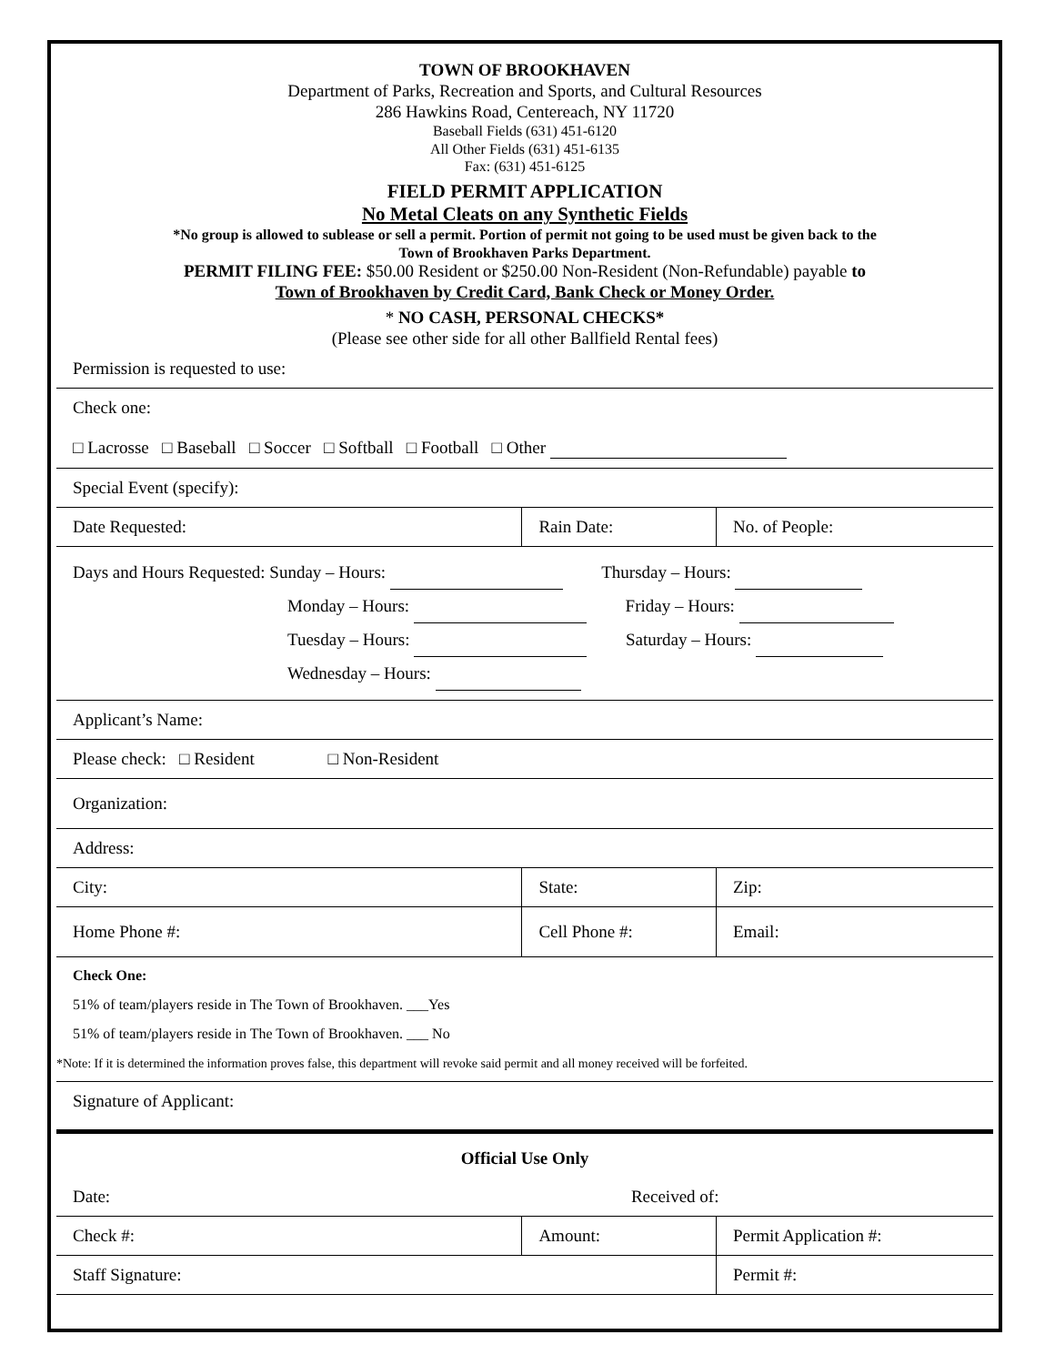TOWN OF BROOKHAVEN
Department of Parks, Recreation and Sports, and Cultural Resources
286 Hawkins Road, Centereach, NY 11720
Baseball Fields (631) 451-6120
All Other Fields (631) 451-6135
Fax: (631) 451-6125
FIELD PERMIT APPLICATION
No Metal Cleats on any Synthetic Fields
*No group is allowed to sublease or sell a permit. Portion of permit not going to be used must be given back to the
Town of Brookhaven Parks Department.
PERMIT FILING FEE: $50.00 Resident or $250.00 Non-Resident (Non-Refundable) payable to
Town of Brookhaven by Credit Card, Bank Check or Money Order.
* NO CASH, PERSONAL CHECKS*
(Please see other side for all other Ballfield Rental fees)
| Permission is requested to use: | | | | |
| Check one: □ Lacrosse □ Baseball □ Soccer □ Softball □ Football □ Other | | | | |
| Special Event (specify): | | | | |
| Date Requested: | | Rain Date: | | No. of People: |
| Days and Hours Requested: Sunday – Hours: Thursday – Hours: Monday – Hours: Friday – Hours: Tuesday – Hours: Saturday – Hours: Wednesday – Hours: | | | | |
| Applicant’s Name: | | | | |
| Please check: □ Resident □ Non-Resident | | | | |
| Organization: | | | | |
| Address: | | | | |
| City: | | | State: | Zip: |
| Home Phone #: | | Cell Phone #: | | Email: |
| Check One: 51% of team/players reside in The Town of Brookhaven. ___Yes 51% of team/players reside in The Town of Brookhaven. ___ No *Note: If it is determined the information proves false, this department will revoke said permit and all money received will be forfeited. | | | | |
| Signature of Applicant: | | | | |
| Official Use Only | | | | |
| Date: | Received of: | | | |
| Check #: | | Amount: | | Permit Application #: |
| Staff Signature: | | | | Permit #: |